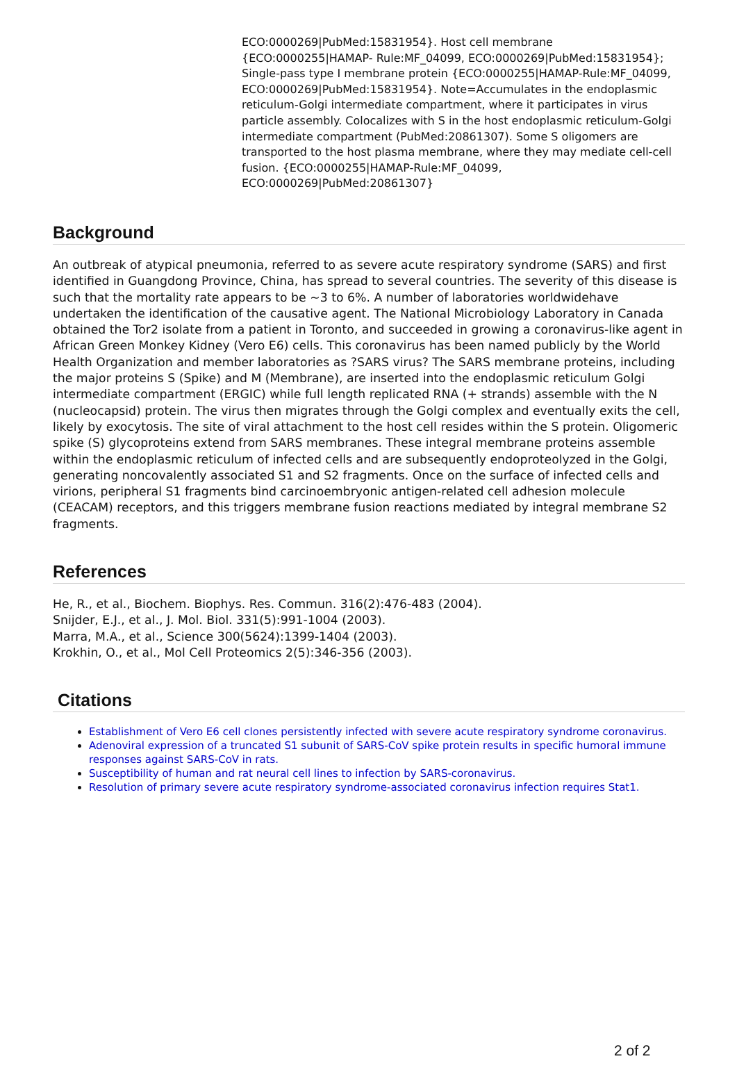ECO:0000269|PubMed:15831954}. Host cell membrane {ECO:0000255|HAMAP- Rule:MF_04099, ECO:0000269|PubMed:15831954}; Single-pass type I membrane protein {ECO:0000255|HAMAP-Rule:MF_04099, ECO:0000269|PubMed:15831954}. Note=Accumulates in the endoplasmic reticulum-Golgi intermediate compartment, where it participates in virus particle assembly. Colocalizes with S in the host endoplasmic reticulum-Golgi intermediate compartment (PubMed:20861307). Some S oligomers are transported to the host plasma membrane, where they may mediate cell-cell fusion. {ECO:0000255|HAMAP-Rule:MF_04099, ECO:0000269|PubMed:20861307}
Background
An outbreak of atypical pneumonia, referred to as severe acute respiratory syndrome (SARS) and first identified in Guangdong Province, China, has spread to several countries. The severity of this disease is such that the mortality rate appears to be ~3 to 6%. A number of laboratories worldwidehave undertaken the identification of the causative agent. The National Microbiology Laboratory in Canada obtained the Tor2 isolate from a patient in Toronto, and succeeded in growing a coronavirus-like agent in African Green Monkey Kidney (Vero E6) cells. This coronavirus has been named publicly by the World Health Organization and member laboratories as ?SARS virus? The SARS membrane proteins, including the major proteins S (Spike) and M (Membrane), are inserted into the endoplasmic reticulum Golgi intermediate compartment (ERGIC) while full length replicated RNA (+ strands) assemble with the N (nucleocapsid) protein. The virus then migrates through the Golgi complex and eventually exits the cell, likely by exocytosis. The site of viral attachment to the host cell resides within the S protein. Oligomeric spike (S) glycoproteins extend from SARS membranes. These integral membrane proteins assemble within the endoplasmic reticulum of infected cells and are subsequently endoproteolyzed in the Golgi, generating noncovalently associated S1 and S2 fragments. Once on the surface of infected cells and virions, peripheral S1 fragments bind carcinoembryonic antigen-related cell adhesion molecule (CEACAM) receptors, and this triggers membrane fusion reactions mediated by integral membrane S2 fragments.
References
He, R., et al., Biochem. Biophys. Res. Commun. 316(2):476-483 (2004).
Snijder, E.J., et al., J. Mol. Biol. 331(5):991-1004 (2003).
Marra, M.A., et al., Science 300(5624):1399-1404 (2003).
Krokhin, O., et al., Mol Cell Proteomics 2(5):346-356 (2003).
Citations
Establishment of Vero E6 cell clones persistently infected with severe acute respiratory syndrome coronavirus.
Adenoviral expression of a truncated S1 subunit of SARS-CoV spike protein results in specific humoral immune responses against SARS-CoV in rats.
Susceptibility of human and rat neural cell lines to infection by SARS-coronavirus.
Resolution of primary severe acute respiratory syndrome-associated coronavirus infection requires Stat1.
2 of 2